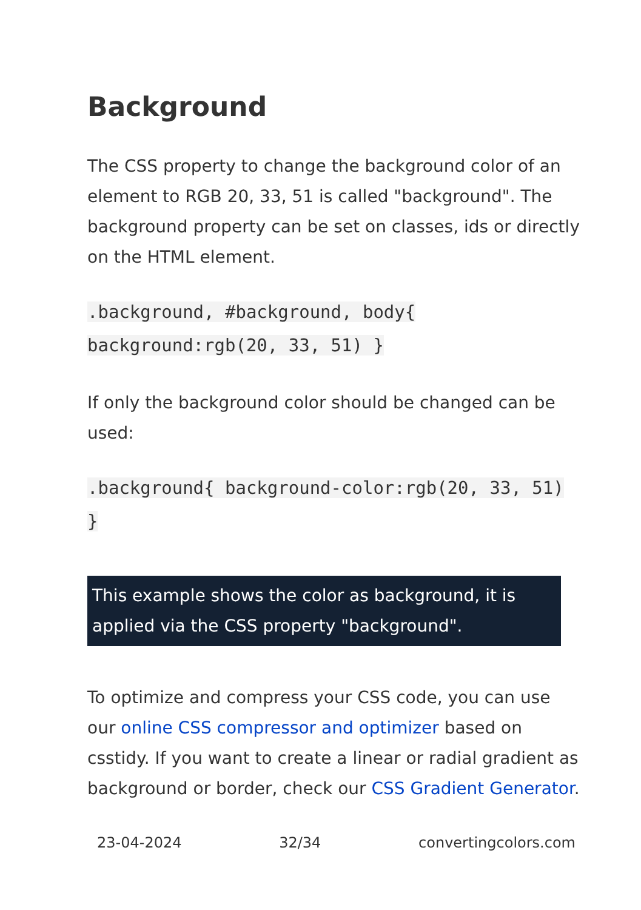Background
The CSS property to change the background color of an element to RGB 20, 33, 51 is called "background". The background property can be set on classes, ids or directly on the HTML element.
.background, #background, body{ background:rgb(20, 33, 51) }
If only the background color should be changed can be used:
.background{ background-color:rgb(20, 33, 51) }
This example shows the color as background, it is applied via the CSS property "background".
To optimize and compress your CSS code, you can use our online CSS compressor and optimizer based on csstidy. If you want to create a linear or radial gradient as background or border, check our CSS Gradient Generator.
23-04-2024 32/34 convertingcolors.com